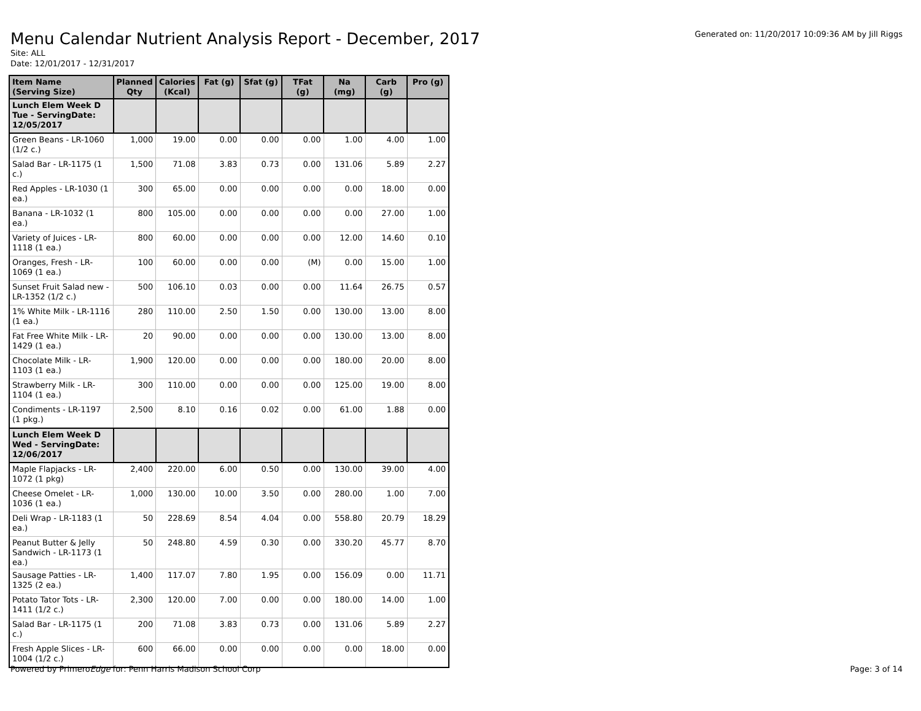Generated on: 11/20/2017 10:09:36 AM by Jill Riggs
Menu Calendar Nutrient Analysis Report - December, 2017
Site: ALL
Date: 12/01/2017 - 12/31/2017
| Item Name (Serving Size) | Planned Qty | Calories (Kcal) | Fat (g) | Sfat (g) | TFat (g) | Na (mg) | Carb (g) | Pro (g) |
| --- | --- | --- | --- | --- | --- | --- | --- | --- |
| Lunch Elem Week D Tue - ServingDate: 12/05/2017 | | | | | | | | |
| Green Beans - LR-1060 (1/2 c.) | 1,000 | 19.00 | 0.00 | 0.00 | 0.00 | 1.00 | 4.00 | 1.00 |
| Salad Bar - LR-1175 (1 c.) | 1,500 | 71.08 | 3.83 | 0.73 | 0.00 | 131.06 | 5.89 | 2.27 |
| Red Apples - LR-1030 (1 ea.) | 300 | 65.00 | 0.00 | 0.00 | 0.00 | 0.00 | 18.00 | 0.00 |
| Banana - LR-1032 (1 ea.) | 800 | 105.00 | 0.00 | 0.00 | 0.00 | 0.00 | 27.00 | 1.00 |
| Variety of Juices - LR-1118 (1 ea.) | 800 | 60.00 | 0.00 | 0.00 | 0.00 | 12.00 | 14.60 | 0.10 |
| Oranges, Fresh - LR-1069 (1 ea.) | 100 | 60.00 | 0.00 | 0.00 | (M) | 0.00 | 15.00 | 1.00 |
| Sunset Fruit Salad new - LR-1352 (1/2 c.) | 500 | 106.10 | 0.03 | 0.00 | 0.00 | 11.64 | 26.75 | 0.57 |
| 1% White Milk - LR-1116 (1 ea.) | 280 | 110.00 | 2.50 | 1.50 | 0.00 | 130.00 | 13.00 | 8.00 |
| Fat Free White Milk - LR-1429 (1 ea.) | 20 | 90.00 | 0.00 | 0.00 | 0.00 | 130.00 | 13.00 | 8.00 |
| Chocolate Milk - LR-1103 (1 ea.) | 1,900 | 120.00 | 0.00 | 0.00 | 0.00 | 180.00 | 20.00 | 8.00 |
| Strawberry Milk - LR-1104 (1 ea.) | 300 | 110.00 | 0.00 | 0.00 | 0.00 | 125.00 | 19.00 | 8.00 |
| Condiments - LR-1197 (1 pkg.) | 2,500 | 8.10 | 0.16 | 0.02 | 0.00 | 61.00 | 1.88 | 0.00 |
| Lunch Elem Week D Wed - ServingDate: 12/06/2017 | | | | | | | | |
| Maple Flapjacks - LR-1072 (1 pkg) | 2,400 | 220.00 | 6.00 | 0.50 | 0.00 | 130.00 | 39.00 | 4.00 |
| Cheese Omelet - LR-1036 (1 ea.) | 1,000 | 130.00 | 10.00 | 3.50 | 0.00 | 280.00 | 1.00 | 7.00 |
| Deli Wrap - LR-1183 (1 ea.) | 50 | 228.69 | 8.54 | 4.04 | 0.00 | 558.80 | 20.79 | 18.29 |
| Peanut Butter & Jelly Sandwich - LR-1173 (1 ea.) | 50 | 248.80 | 4.59 | 0.30 | 0.00 | 330.20 | 45.77 | 8.70 |
| Sausage Patties - LR-1325 (2 ea.) | 1,400 | 117.07 | 7.80 | 1.95 | 0.00 | 156.09 | 0.00 | 11.71 |
| Potato Tator Tots - LR-1411 (1/2 c.) | 2,300 | 120.00 | 7.00 | 0.00 | 0.00 | 180.00 | 14.00 | 1.00 |
| Salad Bar - LR-1175 (1 c.) | 200 | 71.08 | 3.83 | 0.73 | 0.00 | 131.06 | 5.89 | 2.27 |
| Fresh Apple Slices - LR-1004 (1/2 c.) | 600 | 66.00 | 0.00 | 0.00 | 0.00 | 0.00 | 18.00 | 0.00 |
Powered by PrimeroEdge for: Penn Harris Madison School Corp Page: 3 of 14